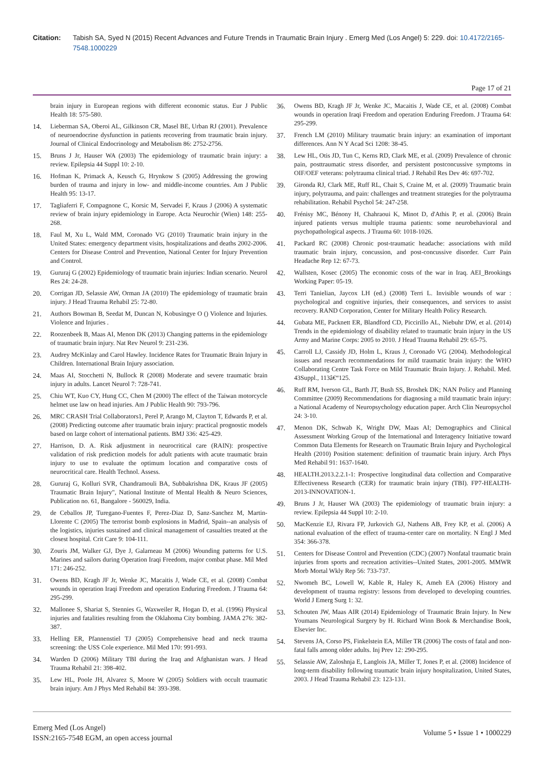Citation: Tabish SA, Syed N (2015) Recent Advances and Future Trends in Traumatic Brain Injury . Emerg Med (Los Angel) 5: 229. doi: 10.4172/2165-7548.1000229
Page 17 of 21
brain injury in European regions with different economic status. Eur J Public Health 18: 575-580.
14. Lieberman SA, Oberoi AL, Gilkinson CR, Masel BE, Urban RJ (2001). Prevalence of neuroendocrine dysfunction in patients recovering from traumatic brain injury. Journal of Clinical Endocrinology and Metabolism 86: 2752-2756.
15. Bruns J Jr, Hauser WA (2003) The epidemiology of traumatic brain injury: a review. Epilepsia 44 Suppl 10: 2-10.
16. Hofman K, Primack A, Keusch G, Hrynkow S (2005) Addressing the growing burden of trauma and injury in low- and middle-income countries. Am J Public Health 95: 13-17.
17. Tagliaferri F, Compagnone C, Korsic M, Servadei F, Kraus J (2006) A systematic review of brain injury epidemiology in Europe. Acta Neurochir (Wien) 148: 255-268.
18. Faul M, Xu L, Wald MM, Coronado VG (2010) Traumatic brain injury in the United States: emergency department visits, hospitalizations and deaths 2002-2006. Centers for Disease Control and Prevention, National Center for Injury Prevention and Control.
19. Gururaj G (2002) Epidemiology of traumatic brain injuries: Indian scenario. Neurol Res 24: 24-28.
20. Corrigan JD, Selassie AW, Orman JA (2010) The epidemiology of traumatic brain injury. J Head Trauma Rehabil 25: 72-80.
21. Authors Bowman B, Seedat M, Duncan N, Kobusingye O () Violence and Injuries. Violence and Injuries .
22. Roozenbeek B, Maas AI, Menon DK (2013) Changing patterns in the epidemiology of traumatic brain injury. Nat Rev Neurol 9: 231-236.
23. Audrey McKinlay and Carol Hawley. Incidence Rates for Traumatic Brain Injury in Children. International Brain Injury association.
24. Maas AI, Stocchetti N, Bullock R (2008) Moderate and severe traumatic brain injury in adults. Lancet Neurol 7: 728-741.
25. Chiu WT, Kuo CY, Hung CC, Chen M (2000) The effect of the Taiwan motorcycle helmet use law on head injuries. Am J Public Health 90: 793-796.
26. MRC CRASH Trial Collaborators1, Perel P, Arango M, Clayton T, Edwards P, et al. (2008) Predicting outcome after traumatic brain injury: practical prognostic models based on large cohort of international patients. BMJ 336: 425-429.
27. Harrison, D. A. Risk adjustment in neurocritical care (RAIN): prospective validation of risk prediction models for adult patients with acute traumatic brain injury to use to evaluate the optimum location and comparative costs of neurocritical care. Health Technol. Assess.
28. Gururaj G, Kolluri SVR, Chandramouli BA, Subbakrishna DK, Kraus JF (2005) Traumatic Brain Injury", National Institute of Mental Health & Neuro Sciences, Publication no. 61, Bangalore - 560029, India.
29. de Ceballos JP, Turegano-Fuentes F, Perez-Diaz D, Sanz-Sanchez M, Martin-Llorente C (2005) The terrorist bomb explosions in Madrid, Spain--an analysis of the logistics, injuries sustained and clinical management of casualties treated at the closest hospital. Crit Care 9: 104-111.
30. Zouris JM, Walker GJ, Dye J, Galarneau M (2006) Wounding patterns for U.S. Marines and sailors during Operation Iraqi Freedom, major combat phase. Mil Med 171: 246-252.
31. Owens BD, Kragh JF Jr, Wenke JC, Macaitis J, Wade CE, et al. (2008) Combat wounds in operation Iraqi Freedom and operation Enduring Freedom. J Trauma 64: 295-299.
32. Mallonee S, Shariat S, Stennies G, Waxweiler R, Hogan D, et al. (1996) Physical injuries and fatalities resulting from the Oklahoma City bombing. JAMA 276: 382-387.
33. Helling ER, Pfannenstiel TJ (2005) Comprehensive head and neck trauma screening: the USS Cole experience. Mil Med 170: 991-993.
34. Warden D (2006) Military TBI during the Iraq and Afghanistan wars. J Head Trauma Rehabil 21: 398-402.
35. Lew HL, Poole JH, Alvarez S, Moore W (2005) Soldiers with occult traumatic brain injury. Am J Phys Med Rehabil 84: 393-398.
36. Owens BD, Kragh JF Jr, Wenke JC, Macaitis J, Wade CE, et al. (2008) Combat wounds in operation Iraqi Freedom and operation Enduring Freedom. J Trauma 64: 295-299.
37. French LM (2010) Military traumatic brain injury: an examination of important differences. Ann N Y Acad Sci 1208: 38-45.
38. Lew HL, Otis JD, Tun C, Kerns RD, Clark ME, et al. (2009) Prevalence of chronic pain, posttraumatic stress disorder, and persistent postconcussive symptoms in OIF/OEF veterans: polytrauma clinical triad. J Rehabil Res Dev 46: 697-702.
39. Gironda RJ, Clark ME, Ruff RL, Chait S, Craine M, et al. (2009) Traumatic brain injury, polytrauma, and pain: challenges and treatment strategies for the polytrauma rehabilitation. Rehabil Psychol 54: 247-258.
40. Frénisy MC, Bénony H, Chahraoui K, Minot D, d'Athis P, et al. (2006) Brain injured patients versus multiple trauma patients: some neurobehavioral and psychopathological aspects. J Trauma 60: 1018-1026.
41. Packard RC (2008) Chronic post-traumatic headache: associations with mild traumatic brain injury, concussion, and post-concussive disorder. Curr Pain Headache Rep 12: 67-73.
42. Wallsten, Kosec (2005) The economic costs of the war in Iraq. AEI_Brookings Working Paper: 05-19.
43. Terri Tanielian, Jaycox LH (ed.) (2008) Terri L. Invisible wounds of war : psychological and cognitive injuries, their consequences, and services to assist recovery. RAND Corporation, Center for Military Health Policy Research.
44. Gubata ME, Packnett ER, Blandford CD, Piccirillo AL, Niebuhr DW, et al. (2014) Trends in the epidemiology of disability related to traumatic brain injury in the US Army and Marine Corps: 2005 to 2010. J Head Trauma Rehabil 29: 65-75.
45. Carroll LJ, Cassidy JD, Holm L, Kraus J, Coronado VG (2004). Methodological issues and research recommendations for mild traumatic brain injury: the WHO Collaborating Centre Task Force on Mild Traumatic Brain Injury. J. Rehabil. Med. 43Suppl., 113â€“125.
46. Ruff RM, Iverson GL, Barth JT, Bush SS, Broshek DK; NAN Policy and Planning Committee (2009) Recommendations for diagnosing a mild traumatic brain injury: a National Academy of Neuropsychology education paper. Arch Clin Neuropsychol 24: 3-10.
47. Menon DK, Schwab K, Wright DW, Maas AI; Demographics and Clinical Assessment Working Group of the International and Interagency Initiative toward Common Data Elements for Research on Traumatic Brain Injury and Psychological Health (2010) Position statement: definition of traumatic brain injury. Arch Phys Med Rehabil 91: 1637-1640.
48. HEALTH.2013.2.2.1-1: Prospective longitudinal data collection and Comparative Effectiveness Research (CER) for traumatic brain injury (TBI). FP7-HEALTH-2013-INNOVATION-1.
49. Bruns J Jr, Hauser WA (2003) The epidemiology of traumatic brain injury: a review. Epilepsia 44 Suppl 10: 2-10.
50. MacKenzie EJ, Rivara FP, Jurkovich GJ, Nathens AB, Frey KP, et al. (2006) A national evaluation of the effect of trauma-center care on mortality. N Engl J Med 354: 366-378.
51. Centers for Disease Control and Prevention (CDC) (2007) Nonfatal traumatic brain injuries from sports and recreation activities--United States, 2001-2005. MMWR Morb Mortal Wkly Rep 56: 733-737.
52. Nwomeh BC, Lowell W, Kable R, Haley K, Ameh EA (2006) History and development of trauma registry: lessons from developed to developing countries. World J Emerg Surg 1: 32.
53. Schouten JW, Maas AIR (2014) Epidemiology of Traumatic Brain Injury. In New Youmans Neurological Surgery by H. Richard Winn Book & Merchandise Book, Elsevier Inc.
54. Stevens JA, Corso PS, Finkelstein EA, Miller TR (2006) The costs of fatal and non-fatal falls among older adults. Inj Prev 12: 290-295.
55. Selassie AW, Zaloshnja E, Langlois JA, Miller T, Jones P, et al. (2008) Incidence of long-term disability following traumatic brain injury hospitalization, United States, 2003. J Head Trauma Rehabil 23: 123-131.
Emerg Med (Los Angel)
ISSN:2165-7548 EGM, an open access journal
Volume 5 • Issue 1 • 1000229